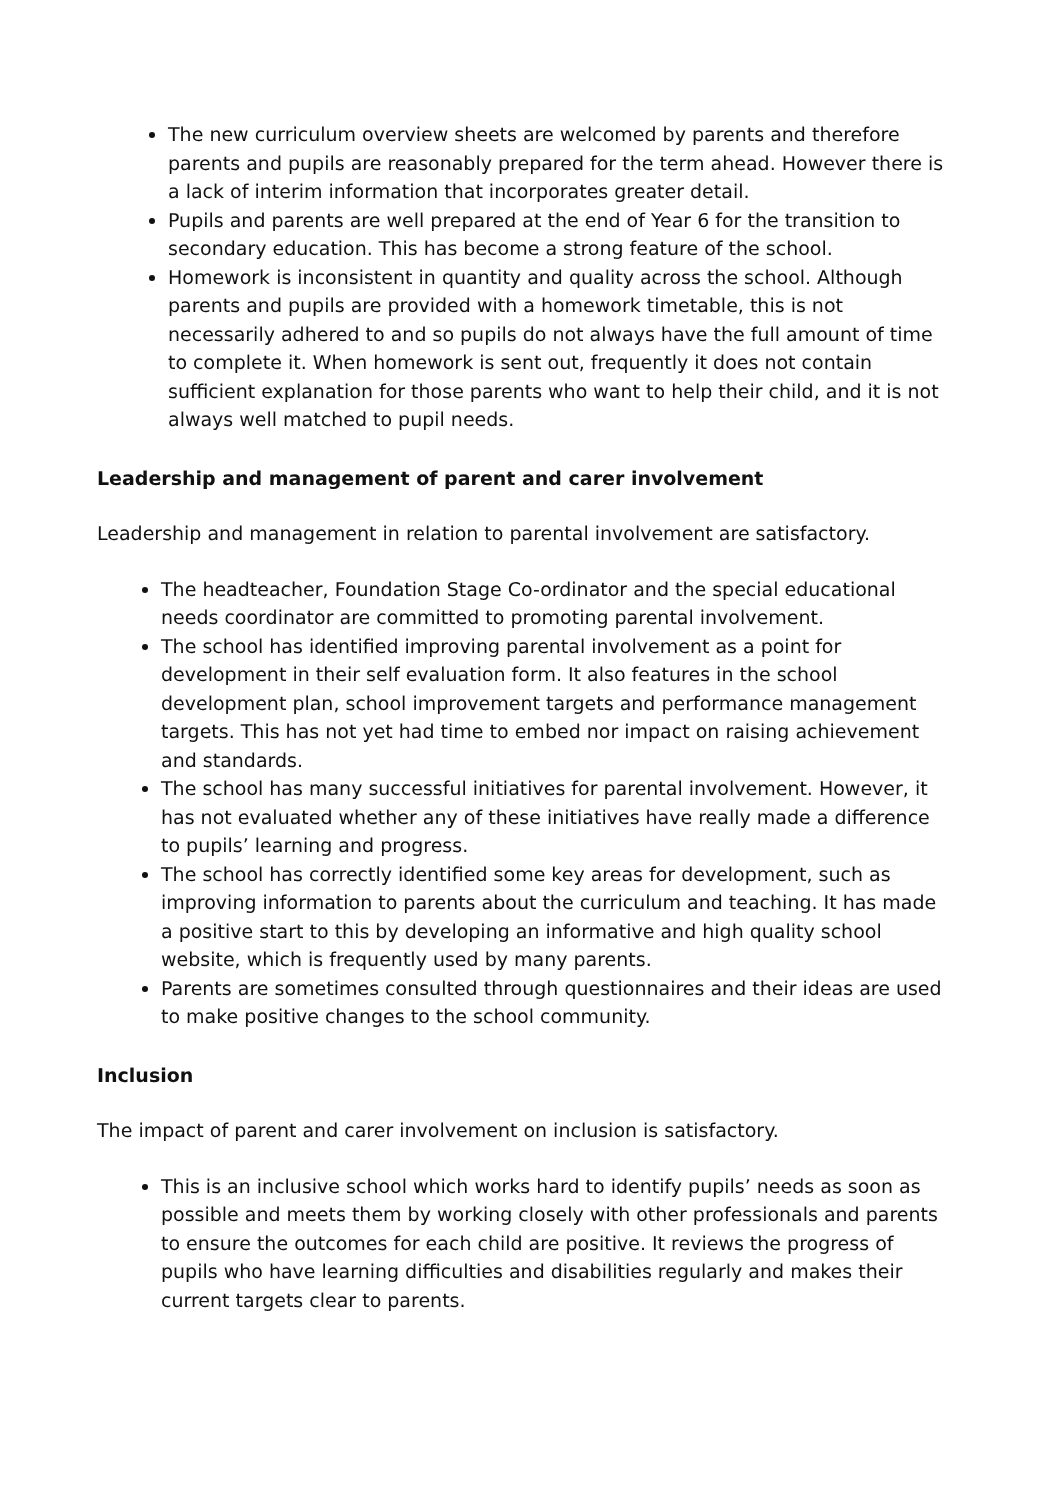The new curriculum overview sheets are welcomed by parents and therefore parents and pupils are reasonably prepared for the term ahead. However there is a lack of interim information that incorporates greater detail.
Pupils and parents are well prepared at the end of Year 6 for the transition to secondary education. This has become a strong feature of the school.
Homework is inconsistent in quantity and quality across the school. Although parents and pupils are provided with a homework timetable, this is not necessarily adhered to and so pupils do not always have the full amount of time to complete it. When homework is sent out, frequently it does not contain sufficient explanation for those parents who want to help their child, and it is not always well matched to pupil needs.
Leadership and management of parent and carer involvement
Leadership and management in relation to parental involvement are satisfactory.
The headteacher, Foundation Stage Co-ordinator and the special educational needs coordinator are committed to promoting parental involvement.
The school has identified improving parental involvement as a point for development in their self evaluation form. It also features in the school development plan, school improvement targets and performance management targets. This has not yet had time to embed nor impact on raising achievement and standards.
The school has many successful initiatives for parental involvement. However, it has not evaluated whether any of these initiatives have really made a difference to pupils’ learning and progress.
The school has correctly identified some key areas for development, such as improving information to parents about the curriculum and teaching. It has made a positive start to this by developing an informative and high quality school website, which is frequently used by many parents.
Parents are sometimes consulted through questionnaires and their ideas are used to make positive changes to the school community.
Inclusion
The impact of parent and carer involvement on inclusion is satisfactory.
This is an inclusive school which works hard to identify pupils’ needs as soon as possible and meets them by working closely with other professionals and parents to ensure the outcomes for each child are positive. It reviews the progress of pupils who have learning difficulties and disabilities regularly and makes their current targets clear to parents.